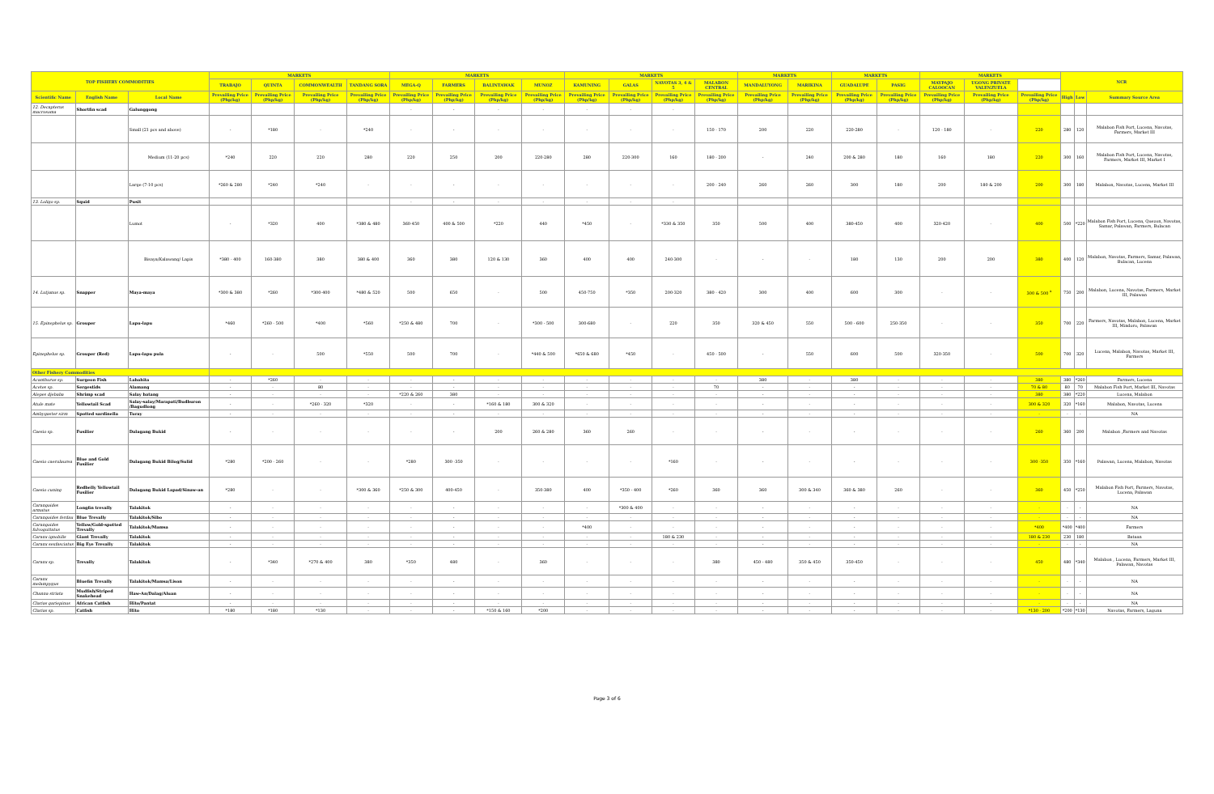| TOP FISHERY COMMODITIES | | | MARKETS | | | | MARKETS | | | | MARKETS | | | | MARKETS | | MARKETS | | MARKETS | | | NCR | | |
| --- | --- | --- | --- | --- | --- | --- | --- | --- | --- | --- | --- | --- | --- | --- | --- | --- | --- | --- | --- | --- | --- | --- | --- | --- |
| | | | TRABAJO | QUINTA | COMMONWEALTH | TANDANG SORA | MEGA-Q | FARMERS | BALINTAWAK | MUNOZ | KAMUNING | GALAS | NAVOTAS 3, 4 & 5 | MALABON CENTRAL | MANDALUYONG | MARIKINA | GUADALUPE | PASIG | MAYPAJO CALOOCAN | UGONG PRIVATE VALENZUELA | | | | |
| Scientific Name | English Name | Local Name | Prevailing Price (Php/kg) | Prevailing Price (Php/kg) | Prevailing Price (Php/kg) | Prevailing Price (Php/kg) | Prevailing Price (Php/kg) | Prevailing Price (Php/kg) | Prevailing Price (Php/kg) | Prevailing Price (Php/kg) | Prevailing Price (Php/kg) | Prevailing Price (Php/kg) | Prevailing Price (Php/kg) | Prevailing Price (Php/kg) | Prevailing Price (Php/kg) | Prevailing Price (Php/kg) | Prevailing Price (Php/kg) | Prevailing Price (Php/kg) | Prevailing Price (Php/kg) | Prevailing Price (Php/kg) | Prevailing Price (Php/kg) | High | Low | Summary Source Area |
| 12. Decapterus macrosoma | Shortfin scad | Galunggong | | | | | - | - | - | - | - | - | - | | | | | | | | | | | |
| | | Small (21 pcs and above) | - | *180 | - | *240 | - | - | - | - | - | - | - | 150 - 170 | 200 | 220 | 220-280 | - | 120 - 180 | - | 220 | 280 | 120 | Malabon Fish Port, Lucena, Navotas, Farmers, Market III |
| | | Medium (11-20 pcs) | *240 | 220 | 220 | 280 | 220 | 250 | 200 | 220-280 | 280 | 220-300 | 160 | 180 - 200 | - | 240 | 200 & 280 | 180 | 160 | 180 | 220 | 300 | 160 | Malabon Fish Port, Lucena, Navotas, Farmers, Market III, Market I |
| | | Large (7-10 pcs) | *260 & 280 | *240 | *240 | - | - | - | - | - | - | - | - | 200 - 240 | 260 | 260 | 300 | 180 | 200 | 180 & 200 | 200 | 300 | 180 | Malabon, Navotas, Lucena, Market III |
| 13. Loligo sp. | Squid | Pusit | | | | | - | - | - | - | - | - | - | | | | | | | | | | | |
| | | Lumot | - | *320 | 400 | *380 & 480 | 360-450 | 400 & 500 | *220 | 440 | *450 | - | *330 & 350 | 350 | 500 | 400 | 380-450 | 400 | 320-420 | - | 400 | 500 | *220 | Malabon Fish Port, Lucena, Quezon, Navotas, Samar, Palawan, Farmers, Bulacan |
| | | Bisaya/Kalawang/ Lapis | *380 - 400 | 160-380 | 380 | 380 & 400 | 360 | 380 | 120 & 130 | 360 | 400 | 400 | 240-300 | - | - | - | 180 | 130 | 200 | 200 | 380 | 400 | 120 | Malabon, Navotas, Farmers, Samar, Palawan, Bulacan, Lucena |
| 14. Lutjanus sp. | Snapper | Maya-maya | *300 & 380 | *260 | *300-400 | *480 & 520 | 500 | 650 | - | 500 | 450-750 | *350 | 200-320 | 380 - 420 | 300 | 400 | 600 | 300 | - | - | 300 & 500 <sup>a</sup> | 750 | 200 | Malabon, Lucena, Navotas, Farmers, Market III, Palawan |
| 15. Epinephelus sp. | Grouper | Lapu-lapu | *460 | *260 - 500 | *400 | *560 | *250 & 480 | 700 | - | *300 - 500 | 300-680 | - | 220 | 350 | 320 & 450 | 550 | 500 - 600 | 250-350 | - | - | 350 | 700 | 220 | Farmers, Navotas, Malabon, Lucena, Market III, Mindoro, Palawan |
| Epinephelus sp. | Grouper (Red) | Lapu-lapu pula | - | - | 500 | *550 | 500 | 700 | - | *440 & 500 | *650 & 680 | *450 | - | 450 - 500 | - | 550 | 600 | 500 | 320-350 | - | 500 | 700 | 320 | Lucena, Malabon, Navotas, Market III, Farmers |
| Other Fishery Commodities | | | | | | | | | | | | | | | | | | | | | | | | |
| Acanthurus sp. | Surgeon Fish | Labahita | - | *260 | - | - | - | - | - | - | - | - | - | - | 380 | - | 380 | - | - | - | 380 | 380 | *260 | Farmers, Lucena |
| Acetes sp. | Sergestids | Alamang | - | - | 80 | - | - | - | - | - | - | - | - | 70 | - | - | - | - | - | - | 70 & 80 | 80 | 70 | Malabon Fish Port, Market III, Navotas |
| Alepes djebaba | Shrimp scad | Salay batang | - | - | - | - | *220 & 260 | 380 | - | - | - | - | - | - | - | - | - | - | - | - | 380 | 380 | *220 | Lucena, Malabon |
| Atule mate | Yellowtail Scad | Salay-salay/Marapati/Budburon /Bagudlong | - | - | *260 - 320 | *320 | - | - | *160 & 180 | 300 & 320 | - | - | - | - | - | - | - | - | - | - | 300 & 320 | 320 | *160 | Malabon, Navotas, Lucena |
| Ambygaster sirm | Spotted sardinella | Turay | - | - | - | - | - | - | - | - | - | - | - | - | - | - | - | - | - | - | - | - | - | NA |
| Caesio sp. | Fusilier | Dalagang Bukid | - | - | - | - | - | - | 200 | 260 & 280 | 360 | 260 | - | - | - | - | - | - | - | - | 260 | 360 | 200 | Malabon ,Farmers and Navotas |
| Caesio caerulaurea | Blue and Gold Fusilier | Dalagang Bukid Bilog/Sulid | *280 | *200 - 260 | - | - | *280 | 300 -350 | - | - | - | - | *160 | - | - | - | - | - | - | - | 300 -350 | 350 | *160 | Palawan, Lucena, Malabon, Navotas |
| Caesio cuning | Redbelly Yellowtail Fusilier | Dalagang Bukid Lapad/Sinaw-an | *280 | - | - | *300 & 360 | *250 & 300 | 400-450 | - | 350-380 | 400 | *350 - 400 | *260 | 360 | 360 | 300 & 340 | 360 & 380 | 260 | - | - | 360 | 450 | *250 | Malabon Fish Port, Farmers, Navotas, Lucena, Palawan |
| Carangoides armatus | Longfin trevally | Talakitok | - | - | - | - | - | - | - | - | - | *300 & 400 | - | - | - | - | - | - | - | - | - | - | - | NA |
| Carangoides ferdau | Blue Trevally | Talakitok/Sibo | - | - | - | - | - | - | - | - | - | - | - | - | - | - | - | - | - | - | - | - | - | NA |
| Carangoides fulvoguttatus | Yellow/Gold-spotted Trevally | Talakitok/Mamsa | - | - | - | - | - | - | - | - | *400 | - | - | - | - | - | - | - | - | - | *400 | *400 | *400 | Farmers |
| Caranx ignobilis | Giant Trevally | Talakitok | - | - | - | - | - | - | - | - | - | - | 180 & 230 | - | - | - | - | - | - | - | 180 & 230 | 230 | 180 | Bataan |
| Caranx sexfasciatus | Big Eye Trevally | Talakitok | - | - | - | - | - | - | - | - | - | - | - | - | - | - | - | - | - | - | - | - | - | NA |
| Caranx sp. | Trevally | Talakitok | - | *340 | *270 & 400 | 380 | *350 | 480 | - | 360 | - | - | - | 380 | 450 - 480 | 350 & 450 | 350-450 | - | - | - | 450 | 480 | *340 | Malabon , Lucena, Farmers, Market III, Palawan, Navotas |
| Caranx melampygus | Bluefin Trevally | Talakitok/Mamsa/Lison | - | - | - | - | - | - | - | - | - | - | - | - | - | - | - | - | - | - | - | - | - | NA |
| Channa striata | Mudfish/Striped Snakehead | Haw-An/Dalag/Aluan | - | - | - | - | - | - | - | - | - | - | - | - | - | - | - | - | - | - | - | - | - | NA |
| Clarias gariepinus | African Catfish | Hito/Pantat | - | - | - | - | - | - | - | - | - | - | - | - | - | - | - | - | - | - | - | - | - | NA |
| Clarias sp. | Catfish | Hito | *180 | *180 | *130 | - | - | - | *150 & 160 | *200 | - | - | - | - | - | - | - | - | - | - | *130 - 200 | *200 | *130 | Navotas, Farmers, Laguna |
Page 3 of 6